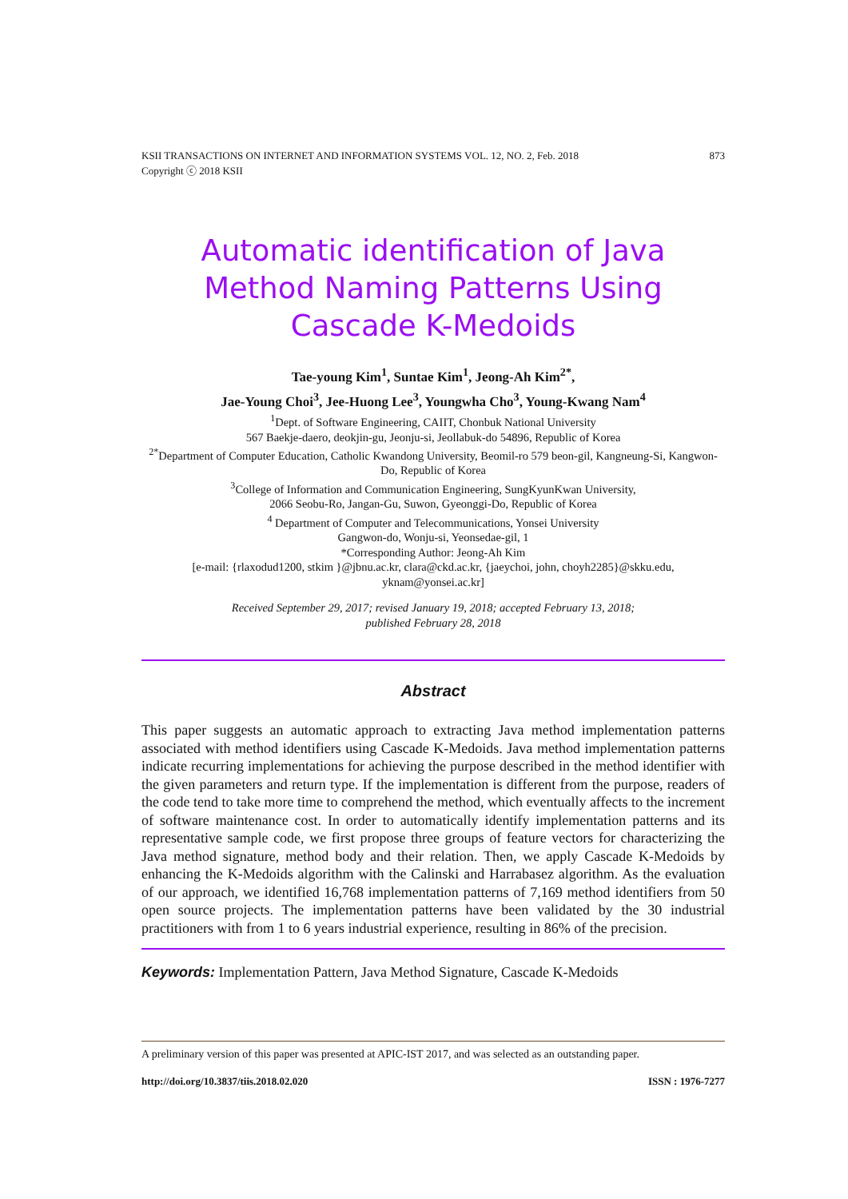KSII TRANSACTIONS ON INTERNET AND INFORMATION SYSTEMS VOL. 12, NO. 2, Feb. 2018 873
Copyright ⓒ 2018 KSII
Automatic identification of Java Method Naming Patterns Using Cascade K-Medoids
Tae-young Kim<sup>1</sup>, Suntae Kim<sup>1</sup>, Jeong-Ah Kim<sup>2*</sup>,
Jae-Young Choi<sup>3</sup>, Jee-Huong Lee<sup>3</sup>, Youngwha Cho<sup>3</sup>, Young-Kwang Nam<sup>4</sup>
<sup>1</sup> Dept. of Software Engineering, CAIIT, Chonbuk National University
567 Baekje-daero, deokjin-gu, Jeonju-si, Jeollabuk-do 54896, Republic of Korea
<sup>2*</sup>Department of Computer Education, Catholic Kwandong University, Beomil-ro 579 beon-gil, Kangneung-Si, Kangwon-Do, Republic of Korea
<sup>3</sup> College of Information and Communication Engineering, SungKyunKwan University,
2066 Seobu-Ro, Jangan-Gu, Suwon, Gyeonggi-Do, Republic of Korea
<sup>4</sup> Department of Computer and Telecommunications, Yonsei University
Gangwon-do, Wonju-si, Yeonsedae-gil, 1
*Corresponding Author: Jeong-Ah Kim
[e-mail: {rlaxodud1200, stkim }@jbnu.ac.kr, clara@ckd.ac.kr, {jaeychoi, john, choyh2285}@skku.edu, yknam@yonsei.ac.kr]
Received September 29, 2017; revised January 19, 2018; accepted February 13, 2018;
published February 28, 2018
Abstract
This paper suggests an automatic approach to extracting Java method implementation patterns associated with method identifiers using Cascade K-Medoids. Java method implementation patterns indicate recurring implementations for achieving the purpose described in the method identifier with the given parameters and return type. If the implementation is different from the purpose, readers of the code tend to take more time to comprehend the method, which eventually affects to the increment of software maintenance cost. In order to automatically identify implementation patterns and its representative sample code, we first propose three groups of feature vectors for characterizing the Java method signature, method body and their relation. Then, we apply Cascade K-Medoids by enhancing the K-Medoids algorithm with the Calinski and Harrabasez algorithm. As the evaluation of our approach, we identified 16,768 implementation patterns of 7,169 method identifiers from 50 open source projects. The implementation patterns have been validated by the 30 industrial practitioners with from 1 to 6 years industrial experience, resulting in 86% of the precision.
Keywords: Implementation Pattern, Java Method Signature, Cascade K-Medoids
A preliminary version of this paper was presented at APIC-IST 2017, and was selected as an outstanding paper.
http://doi.org/10.3837/tiis.2018.02.020 ISSN : 1976-7277